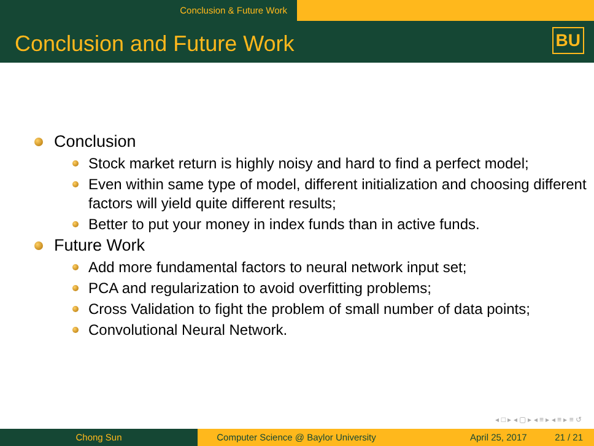Conclusion & Future Work
Conclusion and Future Work BU
Conclusion
Stock market return is highly noisy and hard to find a perfect model;
Even within same type of model, different initialization and choosing different factors will yield quite different results;
Better to put your money in index funds than in active funds.
Future Work
Add more fundamental factors to neural network input set;
PCA and regularization to avoid overfitting problems;
Cross Validation to fight the problem of small number of data points;
Convolutional Neural Network.
◂ □ ▸ ◂ ▢ ▸ ◂ ≡ ▸ ◂ ≡ ▸ ≡ ↺
Chong Sun Computer Science @ Baylor University
April 25, 2017 21 / 21